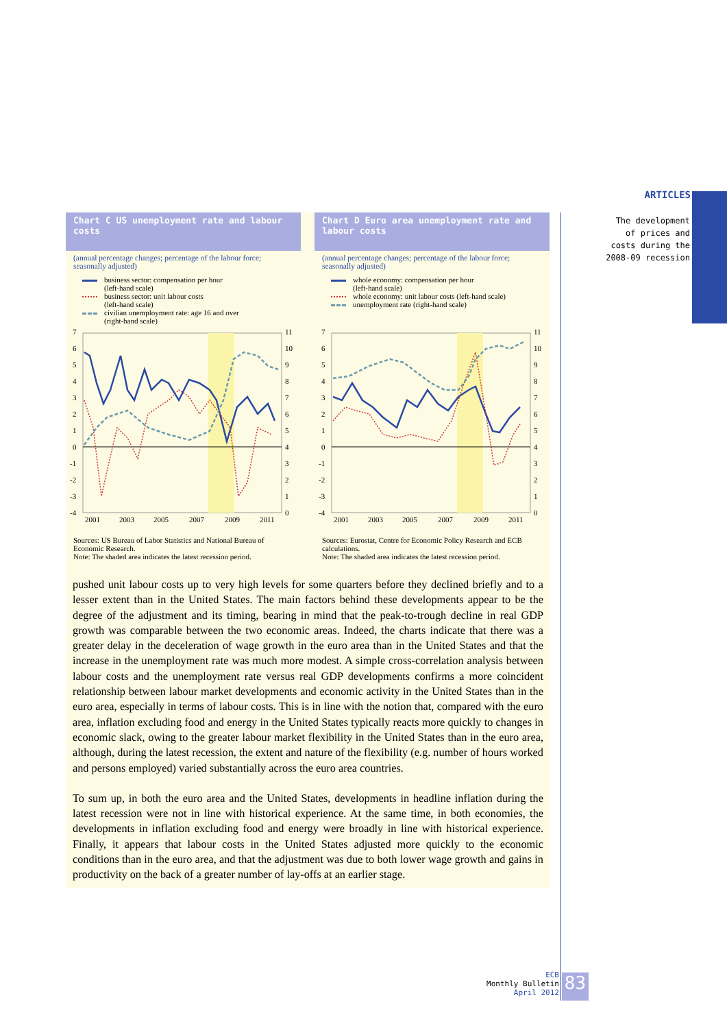ARTICLES
The development of prices and costs during the 2008-09 recession
Chart C US unemployment rate and labour costs
(annual percentage changes; percentage of the labour force; seasonally adjusted)
business sector: compensation per hour
(left-hand scale)
business sector: unit labour costs
(left-hand scale)
civilian unemployment rate: age 16 and over
(right-hand scale)
7
6
5
4
3
2
1
0
-1
-2
-3
-4
11
10
9
8
7
6
5
4
3
2
1
0
2001
2003
2005
2007
2009
2011
Sources: US Bureau of Labor Statistics and National Bureau of Economic Research.
Note: The shaded area indicates the latest recession period.
Chart D Euro area unemployment rate and labour costs
(annual percentage changes; percentage of the labour force; seasonally adjusted)
whole economy: compensation per hour
(left-hand scale)
whole economy: unit labour costs (left-hand scale)
unemployment rate (right-hand scale)
7
6
5
4
3
2
1
0
-1
-2
-3
-4
11
10
9
8
7
6
5
4
3
2
1
0
2001
2003
2005
2007
2009
2011
Sources: Eurostat, Centre for Economic Policy Research and ECB calculations.
Note: The shaded area indicates the latest recession period.
pushed unit labour costs up to very high levels for some quarters before they declined briefly and to a lesser extent than in the United States. The main factors behind these developments appear to be the degree of the adjustment and its timing, bearing in mind that the peak-to-trough decline in real GDP growth was comparable between the two economic areas. Indeed, the charts indicate that there was a greater delay in the deceleration of wage growth in the euro area than in the United States and that the increase in the unemployment rate was much more modest. A simple cross-correlation analysis between labour costs and the unemployment rate versus real GDP developments confirms a more coincident relationship between labour market developments and economic activity in the United States than in the euro area, especially in terms of labour costs. This is in line with the notion that, compared with the euro area, inflation excluding food and energy in the United States typically reacts more quickly to changes in economic slack, owing to the greater labour market flexibility in the United States than in the euro area, although, during the latest recession, the extent and nature of the flexibility (e.g. number of hours worked and persons employed) varied substantially across the euro area countries.
To sum up, in both the euro area and the United States, developments in headline inflation during the latest recession were not in line with historical experience. At the same time, in both economies, the developments in inflation excluding food and energy were broadly in line with historical experience. Finally, it appears that labour costs in the United States adjusted more quickly to the economic conditions than in the euro area, and that the adjustment was due to both lower wage growth and gains in productivity on the back of a greater number of lay-offs at an earlier stage.
ECB
Monthly Bulletin
April 2012
83